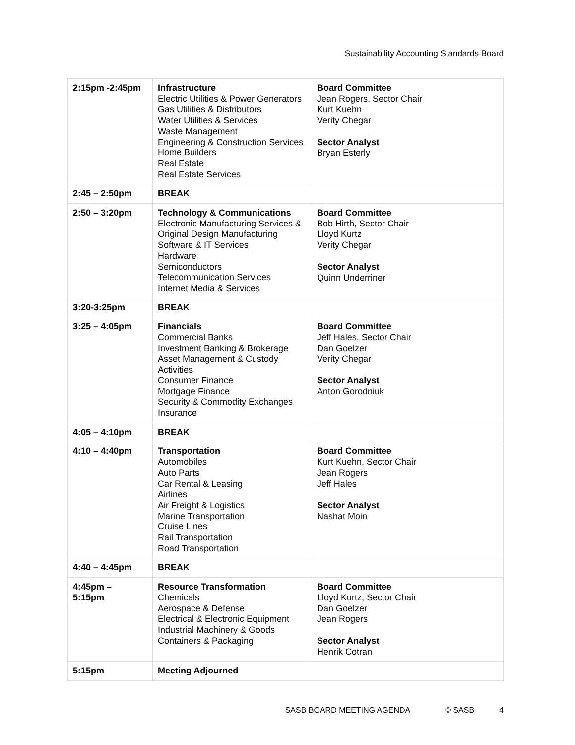Sustainability Accounting Standards Board
| 2:15pm -2:45pm | Infrastructure Electric Utilities & Power Generators Gas Utilities & Distributors Water Utilities & Services Waste Management Engineering & Construction Services Home Builders Real Estate Real Estate Services | Board Committee Jean Rogers, Sector Chair Kurt Kuehn Verity Chegar Sector Analyst Bryan Esterly |
| 2:45 – 2:50pm | BREAK | |
| 2:50 – 3:20pm | Technology & Communications Electronic Manufacturing Services & Original Design Manufacturing Software & IT Services Hardware Semiconductors Telecommunication Services Internet Media & Services | Board Committee Bob Hirth, Sector Chair Lloyd Kurtz Verity Chegar Sector Analyst Quinn Underriner |
| 3:20-3:25pm | BREAK | |
| 3:25 – 4:05pm | Financials Commercial Banks Investment Banking & Brokerage Asset Management & Custody Activities Consumer Finance Mortgage Finance Security & Commodity Exchanges Insurance | Board Committee Jeff Hales, Sector Chair Dan Goelzer Verity Chegar Sector Analyst Anton Gorodniuk |
| 4:05 – 4:10pm | BREAK | |
| 4:10 – 4:40pm | Transportation Automobiles Auto Parts Car Rental & Leasing Airlines Air Freight & Logistics Marine Transportation Cruise Lines Rail Transportation Road Transportation | Board Committee Kurt Kuehn, Sector Chair Jean Rogers Jeff Hales Sector Analyst Nashat Moin |
| 4:40 – 4:45pm | BREAK | |
| 4:45pm – 5:15pm | Resource Transformation Chemicals Aerospace & Defense Electrical & Electronic Equipment Industrial Machinery & Goods Containers & Packaging | Board Committee Lloyd Kurtz, Sector Chair Dan Goelzer Jean Rogers Sector Analyst Henrik Cotran |
| 5:15pm | Meeting Adjourned | |
SASB BOARD MEETING AGENDA © SASB 4